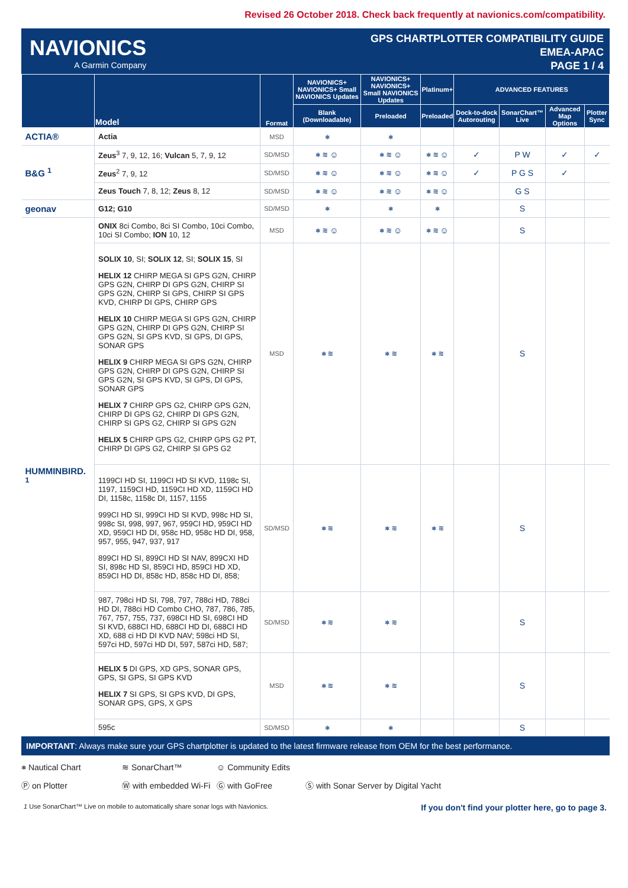Revised 26 October 2018. Check back frequently at navionics.com/compatibility.
NAVIONICS
A Garmin Company
GPS CHARTPLOTTER COMPATIBILITY GUIDE
EMEA-APAC
PAGE 1 / 4
| | Model | Format | NAVIONICS+ NAVIONICS+ Small NAVIONICS Updates | NAVIONICS+ NAVIONICS+ Small NAVIONICS Updates | Platinum+ | ADVANCED FEATURES | | | |
| --- | --- | --- | --- | --- | --- | --- | --- | --- | --- |
| | | | Blank (Downloadable) | Preloaded | Preloaded | Dock-to-dock Autorouting | SonarChart™ Live | Advanced Map Options | Plotter Sync |
| ACTIA® | Actia | MSD | ⎈ | ⎈ | | | | | |
| B&G <sup>1</sup> | Zeus<sup>3</sup> 7, 9, 12, 16; Vulcan 5, 7, 9, 12 | SD/MSD | ⎈ ≋ ☺ | ⎈ ≋ ☺ | ⎈ ≋ ☺ | ✓ | P W | ✓ | ✓ |
| | Zeus<sup>2</sup> 7, 9, 12 | SD/MSD | ⎈ ≋ ☺ | ⎈ ≋ ☺ | ⎈ ≋ ☺ | ✓ | P G S | ✓ | |
| | Zeus Touch 7, 8, 12; Zeus 8, 12 | SD/MSD | ⎈ ≋ ☺ | ⎈ ≋ ☺ | ⎈ ≋ ☺ | | G S | | |
| geonav | G12; G10 | SD/MSD | ⎈ | ⎈ | ⎈ | | S | | |
| HUMMINBIRD. <sup>1</sup> | ONIX 8ci Combo, 8ci SI Combo, 10ci Combo, 10ci SI Combo; ION 10, 12 | MSD | ⎈ ≋ ☺ | ⎈ ≋ ☺ | ⎈ ≋ ☺ | | S | | |
| | SOLIX 10 , SI; SOLIX 12 , SI; SOLIX 15 , SI HELIX 12 CHIRP MEGA SI GPS G2N, CHIRP GPS G2N, CHIRP DI GPS G2N, CHIRP SI GPS G2N, CHIRP SI GPS, CHIRP SI GPS KVD, CHIRP DI GPS, CHIRP GPS HELIX 10 CHIRP MEGA SI GPS G2N, CHIRP GPS G2N, CHIRP DI GPS G2N, CHIRP SI GPS G2N, SI GPS KVD, SI GPS, DI GPS, SONAR GPS HELIX 9 CHIRP MEGA SI GPS G2N, CHIRP GPS G2N, CHIRP DI GPS G2N, CHIRP SI GPS G2N, SI GPS KVD, SI GPS, DI GPS, SONAR GPS HELIX 7 CHIRP GPS G2, CHIRP GPS G2N, CHIRP DI GPS G2, CHIRP DI GPS G2N, CHIRP SI GPS G2, CHIRP SI GPS G2N HELIX 5 CHIRP GPS G2, CHIRP GPS G2 PT, CHIRP DI GPS G2, CHIRP SI GPS G2 | MSD | ⎈ ≋ | ⎈ ≋ | ⎈ ≋ | | S | | |
| | 1199CI HD SI, 1199CI HD SI KVD, 1198c SI, 1197, 1159CI HD, 1159CI HD XD, 1159CI HD DI, 1158c, 1158c DI, 1157, 1155 999CI HD SI, 999CI HD SI KVD, 998c HD SI, 998c SI, 998, 997, 967, 959CI HD, 959CI HD XD, 959CI HD DI, 958c HD, 958c HD DI, 958, 957, 955, 947, 937, 917 899CI HD SI, 899CI HD SI NAV, 899CXI HD SI, 898c HD SI, 859CI HD, 859CI HD XD, 859CI HD DI, 858c HD, 858c HD DI, 858; | SD/MSD | ⎈ ≋ | ⎈ ≋ | ⎈ ≋ | | S | | |
| | 987, 798ci HD SI, 798, 797, 788ci HD, 788ci HD DI, 788ci HD Combo CHO, 787, 786, 785, 767, 757, 755, 737, 698CI HD SI, 698CI HD SI KVD, 688CI HD, 688CI HD DI, 688CI HD XD, 688 ci HD DI KVD NAV; 598ci HD SI, 597ci HD, 597ci HD DI, 597, 587ci HD, 587; | SD/MSD | ⎈ ≋ | ⎈ ≋ | | | S | | |
| | HELIX 5 DI GPS, XD GPS, SONAR GPS, GPS, SI GPS, SI GPS KVD HELIX 7 SI GPS, SI GPS KVD, DI GPS, SONAR GPS, GPS, X GPS | MSD | ⎈ ≋ | ⎈ ≋ | | | S | | |
| | 595c | SD/MSD | ⎈ | ⎈ | | | S | | |
IMPORTANT: Always make sure your GPS chartplotter is updated to the latest firmware release from OEM for the best performance.
⎈ Nautical Chart ≋ SonarChart™ ☺ Community Edits Ⓟ on Plotter Ⓦ with embedded Wi-Fi Ⓖ with GoFree Ⓢ with Sonar Server by Digital Yacht
1 Use SonarChart™ Live on mobile to automatically share sonar logs with Navionics. If you don't find your plotter here, go to page 3.